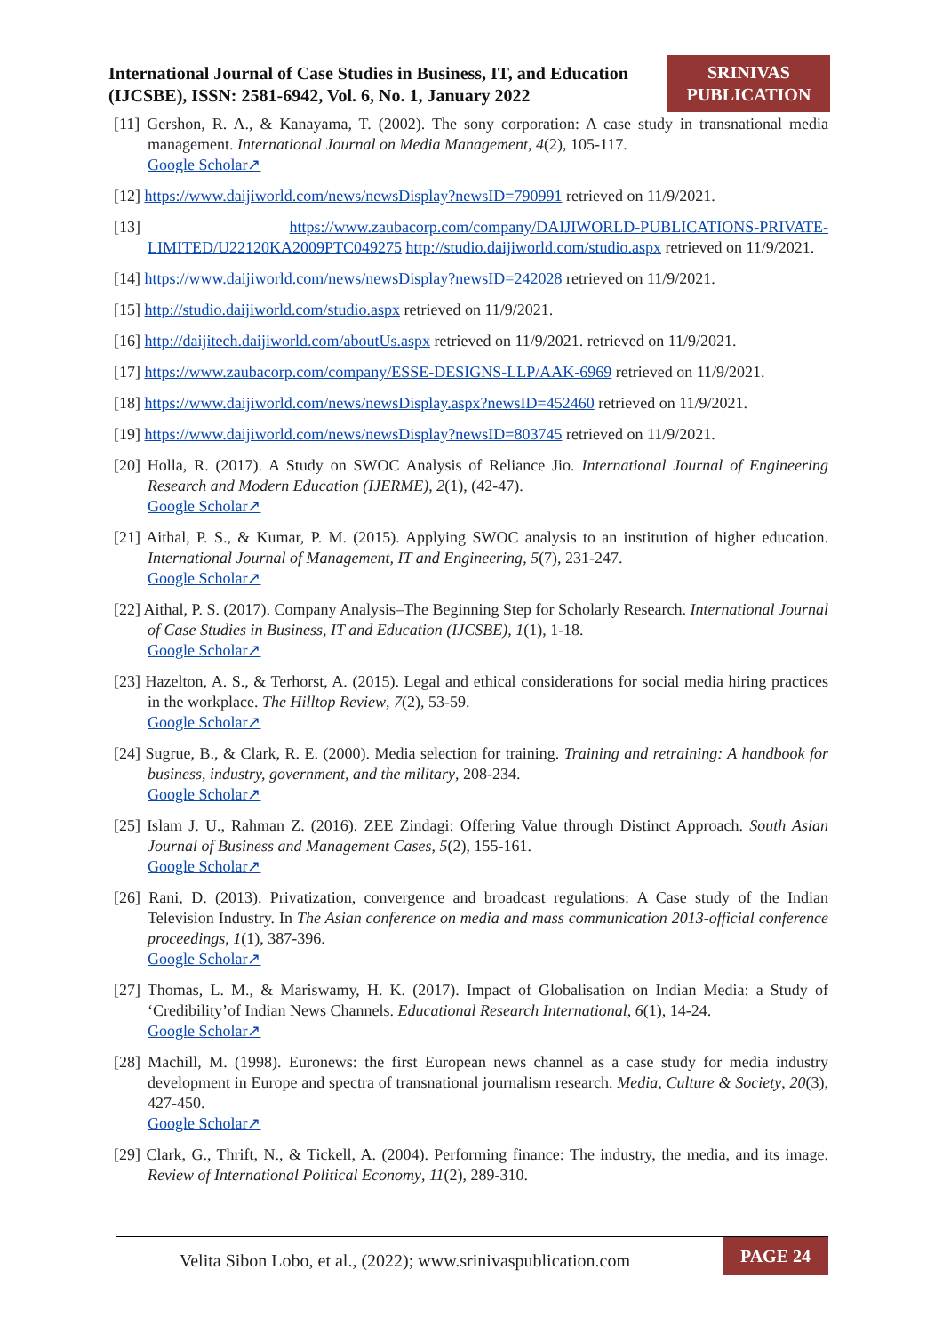International Journal of Case Studies in Business, IT, and Education (IJCSBE), ISSN: 2581-6942, Vol. 6, No. 1, January 2022
SRINIVAS PUBLICATION
[11] Gershon, R. A., & Kanayama, T. (2002). The sony corporation: A case study in transnational media management. International Journal on Media Management, 4(2), 105-117.
Google Scholar↗
[12] https://www.daijiworld.com/news/newsDisplay?newsID=790991 retrieved on 11/9/2021.
[13] https://www.zaubacorp.com/company/DAIJIWORLD-PUBLICATIONS-PRIVATE-LIMITED/U22120KA2009PTC049275 http://studio.daijiworld.com/studio.aspx retrieved on 11/9/2021.
[14] https://www.daijiworld.com/news/newsDisplay?newsID=242028 retrieved on 11/9/2021.
[15] http://studio.daijiworld.com/studio.aspx retrieved on 11/9/2021.
[16] http://daijitech.daijiworld.com/aboutUs.aspx retrieved on 11/9/2021. retrieved on 11/9/2021.
[17] https://www.zaubacorp.com/company/ESSE-DESIGNS-LLP/AAK-6969 retrieved on 11/9/2021.
[18] https://www.daijiworld.com/news/newsDisplay.aspx?newsID=452460 retrieved on 11/9/2021.
[19] https://www.daijiworld.com/news/newsDisplay?newsID=803745 retrieved on 11/9/2021.
[20] Holla, R. (2017). A Study on SWOC Analysis of Reliance Jio. International Journal of Engineering Research and Modern Education (IJERME), 2(1), (42-47).
Google Scholar↗
[21] Aithal, P. S., & Kumar, P. M. (2015). Applying SWOC analysis to an institution of higher education. International Journal of Management, IT and Engineering, 5(7), 231-247.
Google Scholar↗
[22] Aithal, P. S. (2017). Company Analysis–The Beginning Step for Scholarly Research. International Journal of Case Studies in Business, IT and Education (IJCSBE), 1(1), 1-18.
Google Scholar↗
[23] Hazelton, A. S., & Terhorst, A. (2015). Legal and ethical considerations for social media hiring practices in the workplace. The Hilltop Review, 7(2), 53-59.
Google Scholar↗
[24] Sugrue, B., & Clark, R. E. (2000). Media selection for training. Training and retraining: A handbook for business, industry, government, and the military, 208-234.
Google Scholar↗
[25] Islam J. U., Rahman Z. (2016). ZEE Zindagi: Offering Value through Distinct Approach. South Asian Journal of Business and Management Cases, 5(2), 155-161.
Google Scholar↗
[26] Rani, D. (2013). Privatization, convergence and broadcast regulations: A Case study of the Indian Television Industry. In The Asian conference on media and mass communication 2013-official conference proceedings, 1(1), 387-396.
Google Scholar↗
[27] Thomas, L. M., & Mariswamy, H. K. (2017). Impact of Globalisation on Indian Media: a Study of ‘Credibility’of Indian News Channels. Educational Research International, 6(1), 14-24.
Google Scholar↗
[28] Machill, M. (1998). Euronews: the first European news channel as a case study for media industry development in Europe and spectra of transnational journalism research. Media, Culture & Society, 20(3), 427-450.
Google Scholar↗
[29] Clark, G., Thrift, N., & Tickell, A. (2004). Performing finance: The industry, the media, and its image. Review of International Political Economy, 11(2), 289-310.
Velita Sibon Lobo, et al., (2022); www.srinivaspublication.com
PAGE 24